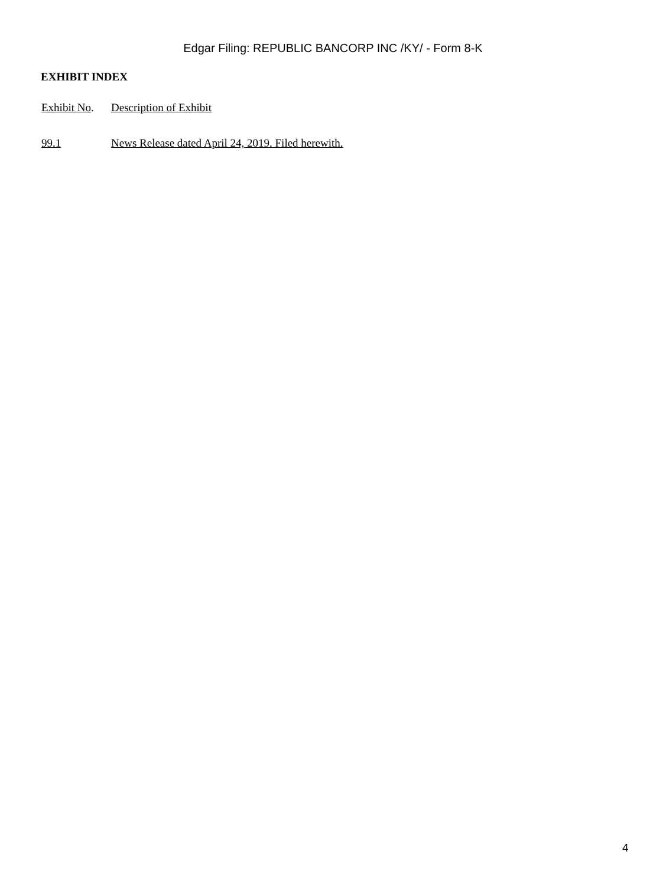Edgar Filing: REPUBLIC BANCORP INC /KY/ - Form 8-K
EXHIBIT INDEX
| Exhibit No . | Description of Exhibit |
| --- | --- |
| 99.1 | News Release dated April 24, 2019. Filed herewith. |
4